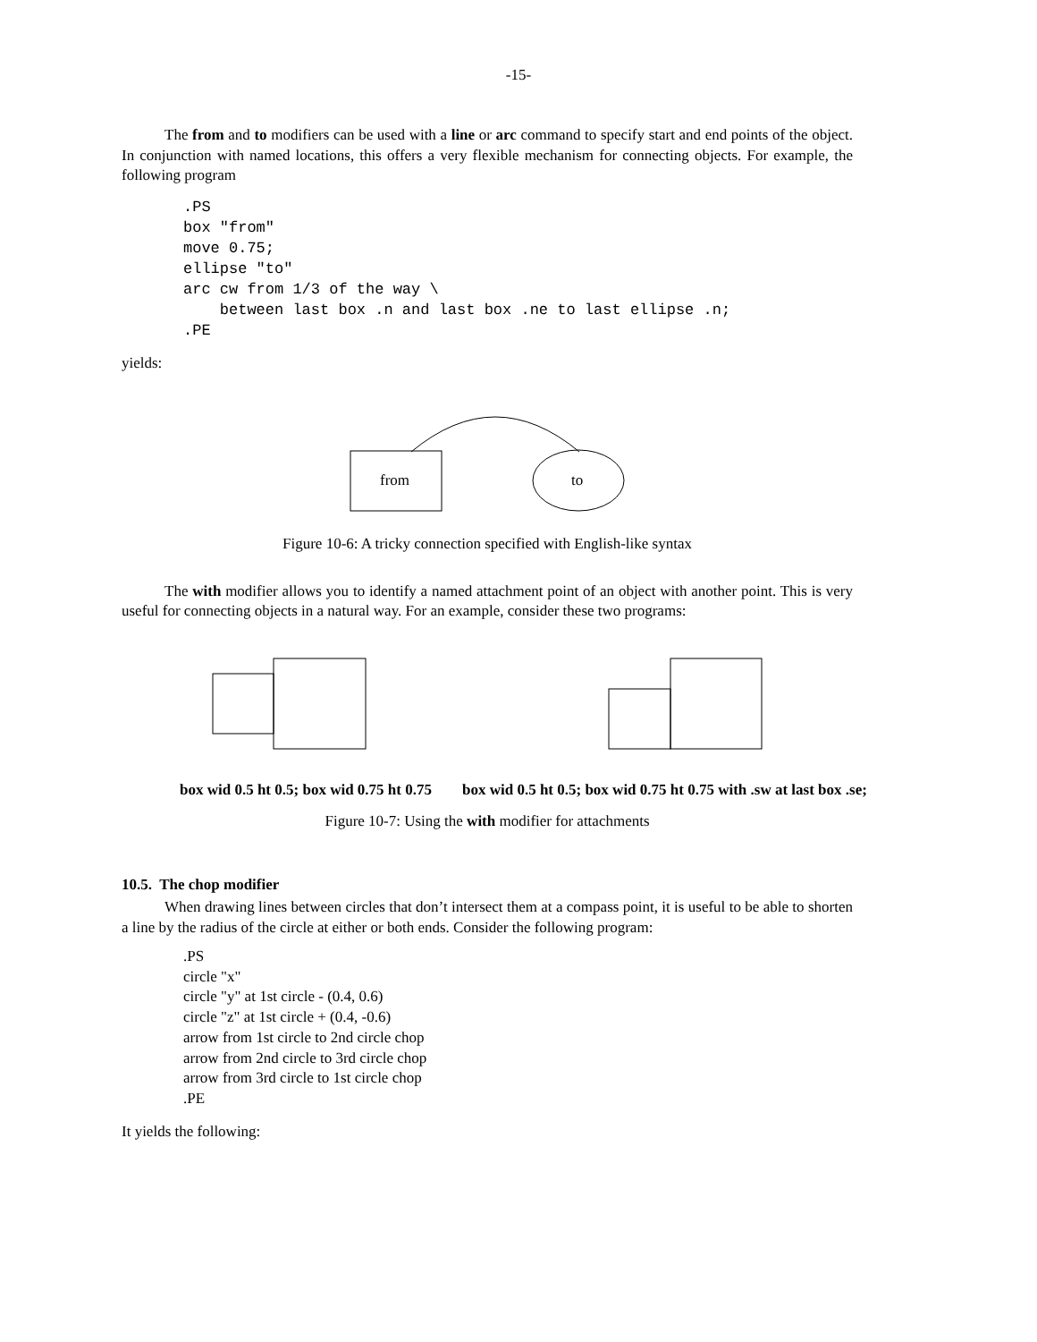-15-
The from and to modifiers can be used with a line or arc command to specify start and end points of the object. In conjunction with named locations, this offers a very flexible mechanism for connecting objects. For example, the following program
.PS
box "from"
move 0.75;
ellipse "to"
arc cw from 1/3 of the way \
    between last box .n and last box .ne to last ellipse .n;
.PE
yields:
from
to
Figure 10-6: A tricky connection specified with English-like syntax
The with modifier allows you to identify a named attachment point of an object with another point. This is very useful for connecting objects in a natural way. For an example, consider these two programs:
box wid 0.5 ht 0.5; box wid 0.75 ht 0.75 box wid 0.5 ht 0.5; box wid 0.75 ht 0.75 with .sw at last box .se;
Figure 10-7: Using the with modifier for attachments
10.5. The chop modifier
When drawing lines between circles that don’t intersect them at a compass point, it is useful to be able to shorten a line by the radius of the circle at either or both ends. Consider the following program:
.PS
circle "x"
circle "y" at 1st circle - (0.4, 0.6)
circle "z" at 1st circle + (0.4, -0.6)
arrow from 1st circle to 2nd circle chop
arrow from 2nd circle to 3rd circle chop
arrow from 3rd circle to 1st circle chop
.PE
It yields the following: